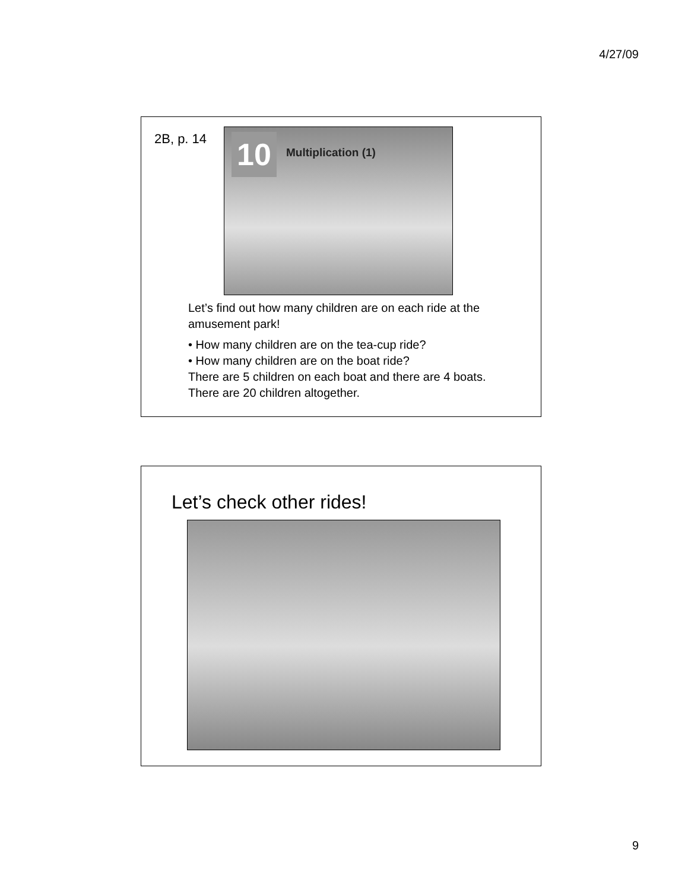4/27/09
2B, p. 14
10 Multiplication (1)
Let’s find out how many children are on each ride at the amusement park!
• How many children are on the tea-cup ride?
• How many children are on the boat ride?
There are 5 children on each boat and there are 4 boats. There are 20 children altogether.
Let’s check other rides!
9